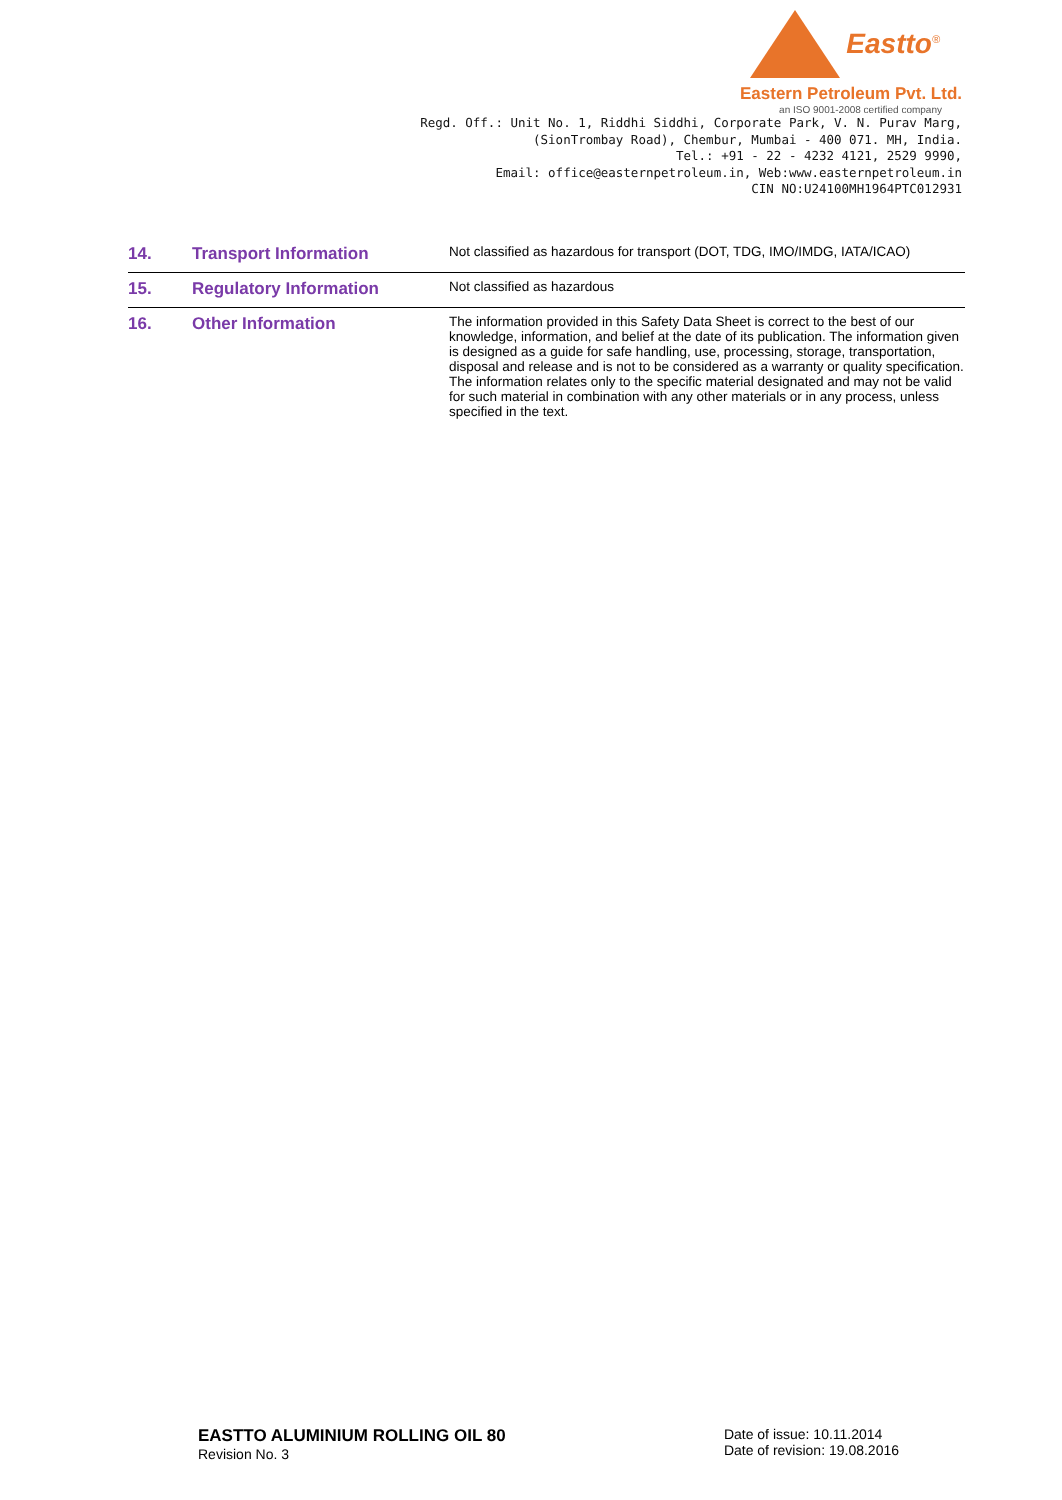Eastto<sup>®</sup>
Eastern Petroleum Pvt. Ltd.
an ISO 9001-2008 certified company
Regd. Off.: Unit No. 1, Riddhi Siddhi, Corporate Park, V. N. Purav Marg,
(SionTrombay Road), Chembur, Mumbai - 400 071. MH, India.
Tel.: +91 - 22 - 4232 4121, 2529 9990,
Email: office@easternpetroleum.in, Web:www.easternpetroleum.in
CIN NO:U24100MH1964PTC012931
| 14. | Transport Information | Not classified as hazardous for transport (DOT, TDG, IMO/IMDG, IATA/ICAO) |
| 15. | Regulatory Information | Not classified as hazardous |
| 16. | Other Information | The information provided in this Safety Data Sheet is correct to the best of our knowledge, information, and belief at the date of its publication. The information given is designed as a guide for safe handling, use, processing, storage, transportation, disposal and release and is not to be considered as a warranty or quality specification. The information relates only to the specific material designated and may not be valid for such material in combination with any other materials or in any process, unless specified in the text. |
EASTTO ALUMINIUM ROLLING OIL 80
Revision No. 3
Date of issue: 10.11.2014
Date of revision: 19.08.2016